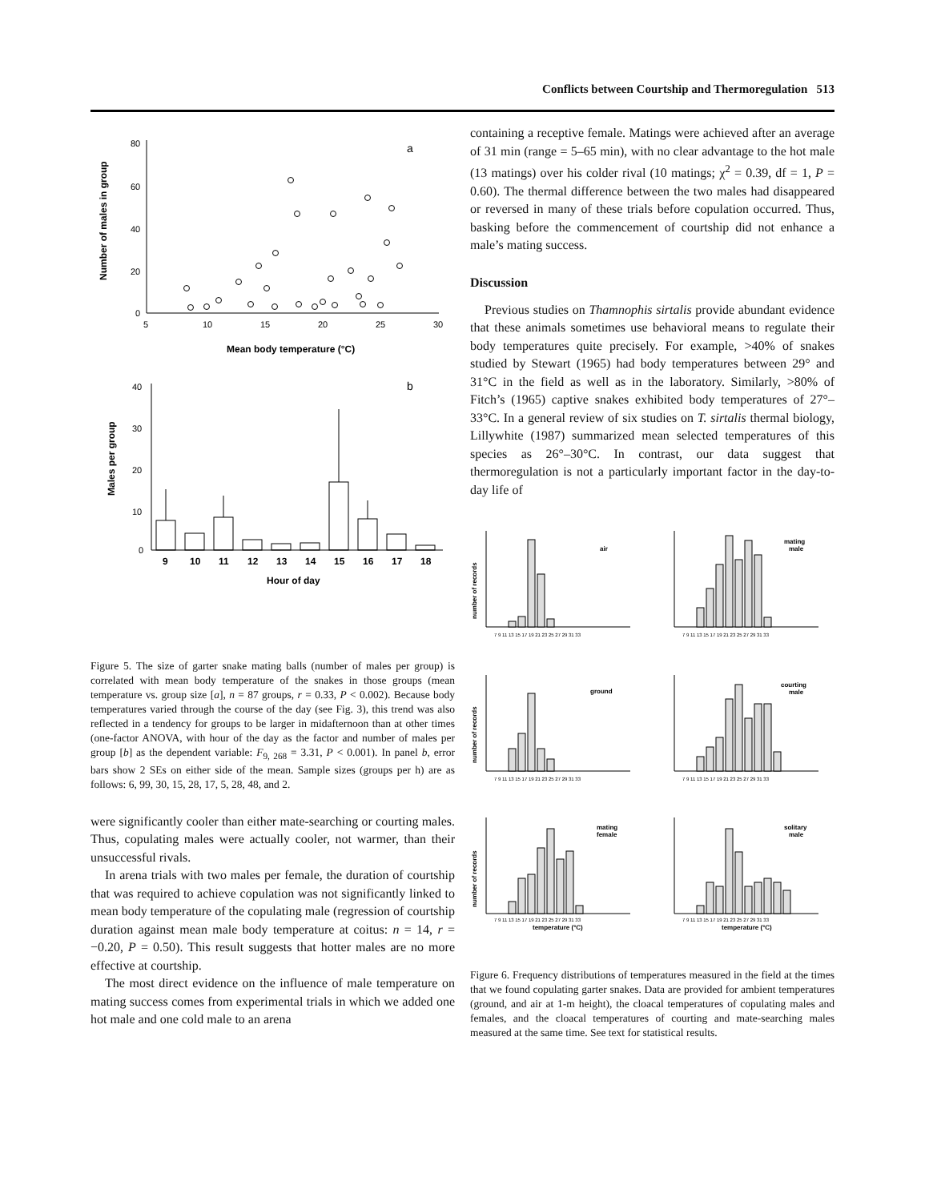Conflicts between Courtship and Thermoregulation 513
80
60
40
20
0
5
10
15
20
25
30
a
Mean body temperature (°C)
Number of males in group
40
30
20
10
0
b
9
10
11
12
13
14
15
16
17
18
Hour of day
Males per group
Figure 5. The size of garter snake mating balls (number of males per group) is correlated with mean body temperature of the snakes in those groups (mean temperature vs. group size [a], n = 87 groups, r = 0.33, P < 0.002). Because body temperatures varied through the course of the day (see Fig. 3), this trend was also reflected in a tendency for groups to be larger in midafternoon than at other times (one-factor ANOVA, with hour of the day as the factor and number of males per group [b] as the dependent variable: F<sub>9, 268</sub> = 3.31, P < 0.001). In panel b, error bars show 2 SEs on either side of the mean. Sample sizes (groups per h) are as follows: 6, 99, 30, 15, 28, 17, 5, 28, 48, and 2.
were significantly cooler than either mate-searching or courting males. Thus, copulating males were actually cooler, not warmer, than their unsuccessful rivals.
In arena trials with two males per female, the duration of courtship that was required to achieve copulation was not significantly linked to mean body temperature of the copulating male (regression of courtship duration against mean male body temperature at coitus: n = 14, r = −0.20, P = 0.50). This result suggests that hotter males are no more effective at courtship.
The most direct evidence on the influence of male temperature on mating success comes from experimental trials in which we added one hot male and one cold male to an arena
containing a receptive female. Matings were achieved after an average of 31 min (range = 5–65 min), with no clear advantage to the hot male (13 matings) over his colder rival (10 matings; χ<sup>2</sup> = 0.39, df = 1, P = 0.60). The thermal difference between the two males had disappeared or reversed in many of these trials before copulation occurred. Thus, basking before the commencement of courtship did not enhance a male’s mating success.
Discussion
Previous studies on Thamnophis sirtalis provide abundant evidence that these animals sometimes use behavioral means to regulate their body temperatures quite precisely. For example, >40% of snakes studied by Stewart (1965) had body temperatures between 29° and 31°C in the field as well as in the laboratory. Similarly, >80% of Fitch’s (1965) captive snakes exhibited body temperatures of 27°–33°C. In a general review of six studies on T. sirtalis thermal biology, Lillywhite (1987) summarized mean selected temperatures of this species as 26°–30°C. In contrast, our data suggest that thermoregulation is not a particularly important factor in the day-to-day life of
air
mating
male
ground
courting
male
mating
female
solitary
male
number of records
number of records
number of records
7 9 11 13 15 17 19 21 23 25 27 29 31 33
7 9 11 13 15 17 19 21 23 25 27 29 31 33
7 9 11 13 15 17 19 21 23 25 27 29 31 33
7 9 11 13 15 17 19 21 23 25 27 29 31 33
7 9 11 13 15 17 19 21 23 25 27 29 31 33
7 9 11 13 15 17 19 21 23 25 27 29 31 33
temperature (°C)
temperature (°C)
Figure 6. Frequency distributions of temperatures measured in the field at the times that we found copulating garter snakes. Data are provided for ambient temperatures (ground, and air at 1-m height), the cloacal temperatures of copulating males and females, and the cloacal temperatures of courting and mate-searching males measured at the same time. See text for statistical results.